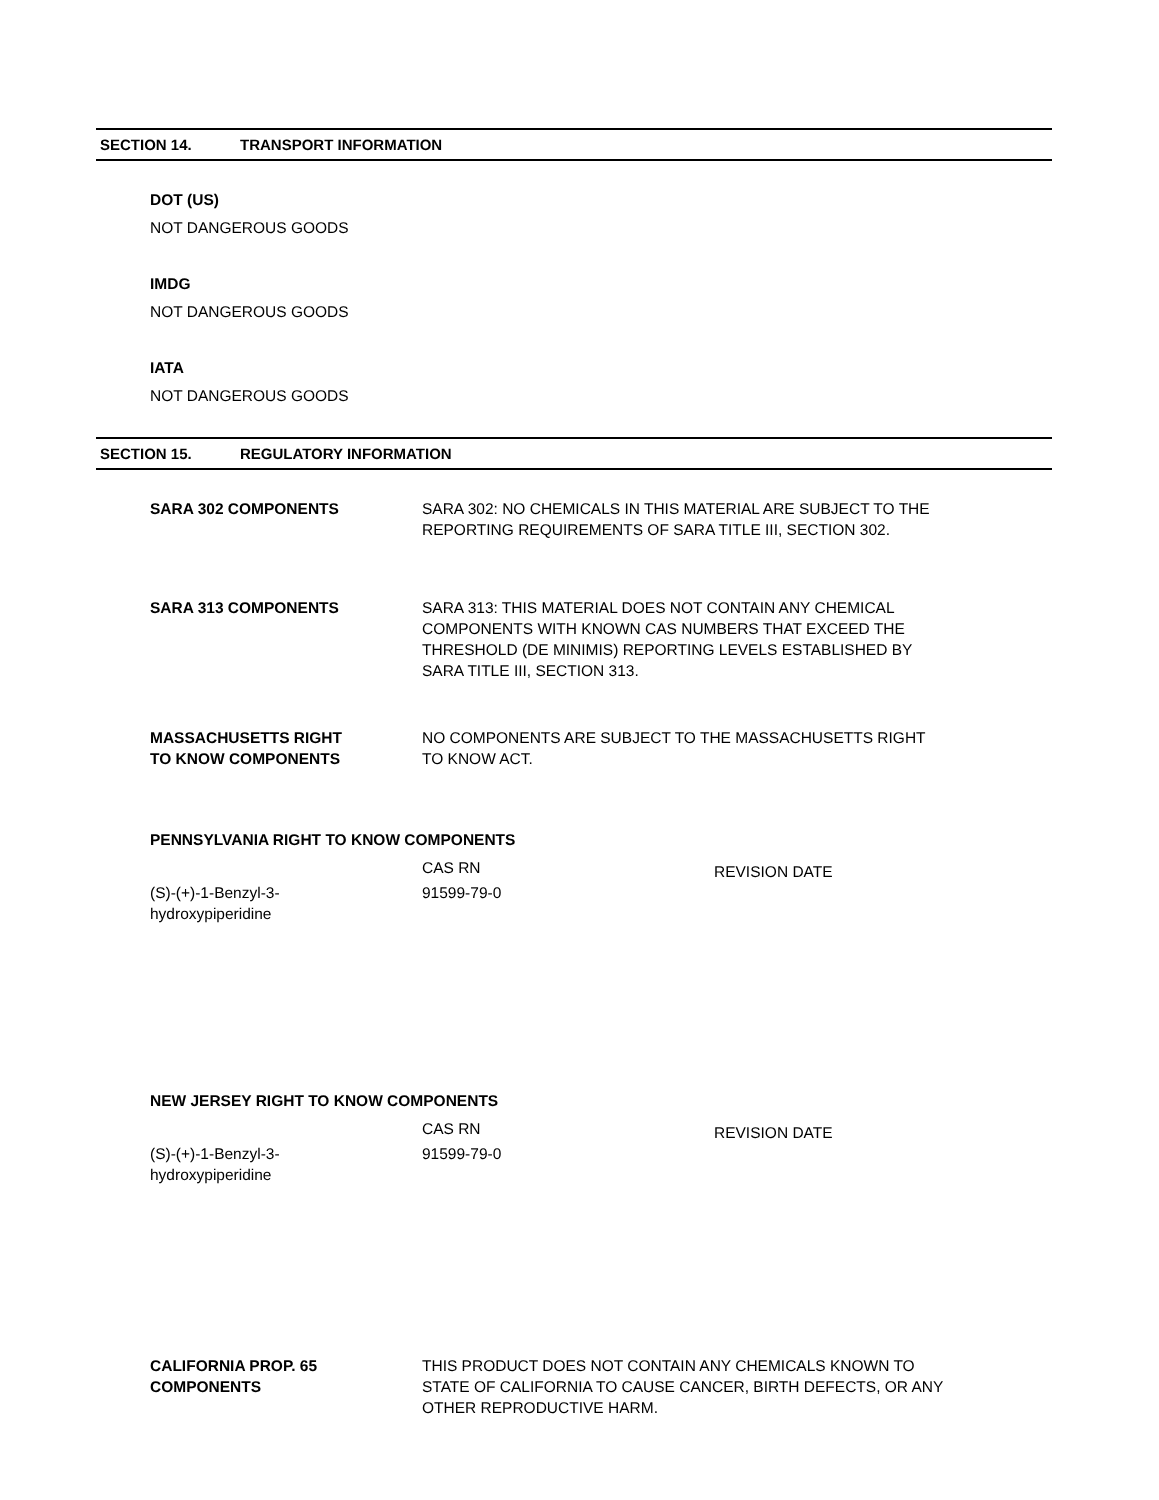SECTION 14. TRANSPORT INFORMATION
DOT (US)
NOT DANGEROUS GOODS
IMDG
NOT DANGEROUS GOODS
IATA
NOT DANGEROUS GOODS
SECTION 15. REGULATORY INFORMATION
| SARA 302 COMPONENTS | SARA 302: NO CHEMICALS IN THIS MATERIAL ARE SUBJECT TO THE REPORTING REQUIREMENTS OF SARA TITLE III, SECTION 302. |
| SARA 313 COMPONENTS | SARA 313: THIS MATERIAL DOES NOT CONTAIN ANY CHEMICAL COMPONENTS WITH KNOWN CAS NUMBERS THAT EXCEED THE THRESHOLD (DE MINIMIS) REPORTING LEVELS ESTABLISHED BY SARA TITLE III, SECTION 313. |
| MASSACHUSETTS RIGHT TO KNOW COMPONENTS | NO COMPONENTS ARE SUBJECT TO THE MASSACHUSETTS RIGHT TO KNOW ACT. |
PENNSYLVANIA RIGHT TO KNOW COMPONENTS
| | CAS RN | REVISION DATE |
| (S)-(+)-1-Benzyl-3- hydroxypiperidine | 91599-79-0 | |
NEW JERSEY RIGHT TO KNOW COMPONENTS
| | CAS RN | REVISION DATE |
| (S)-(+)-1-Benzyl-3- hydroxypiperidine | 91599-79-0 | |
| CALIFORNIA PROP. 65 COMPONENTS | THIS PRODUCT DOES NOT CONTAIN ANY CHEMICALS KNOWN TO STATE OF CALIFORNIA TO CAUSE CANCER, BIRTH DEFECTS, OR ANY OTHER REPRODUCTIVE HARM. |